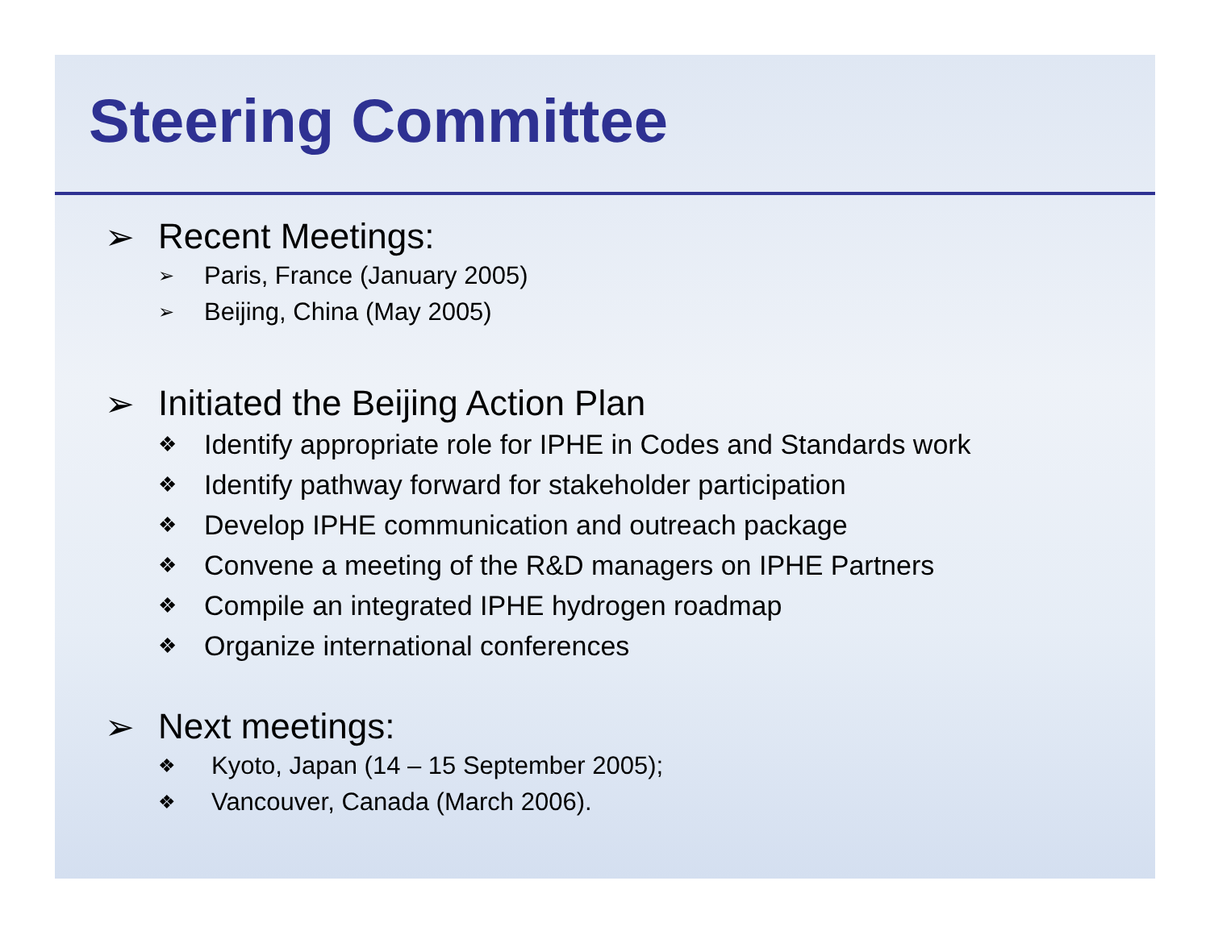Steering Committee
➢ Recent Meetings:
➢ Paris, France (January 2005)
➢ Beijing, China (May 2005)
➢ Initiated the Beijing Action Plan
❖ Identify appropriate role for IPHE in Codes and Standards work
❖ Identify pathway forward for stakeholder participation
❖ Develop IPHE communication and outreach package
❖ Convene a meeting of the R&D managers on IPHE Partners
❖ Compile an integrated IPHE hydrogen roadmap
❖ Organize international conferences
➢ Next meetings:
❖ Kyoto, Japan (14 – 15 September 2005);
❖ Vancouver, Canada (March 2006).